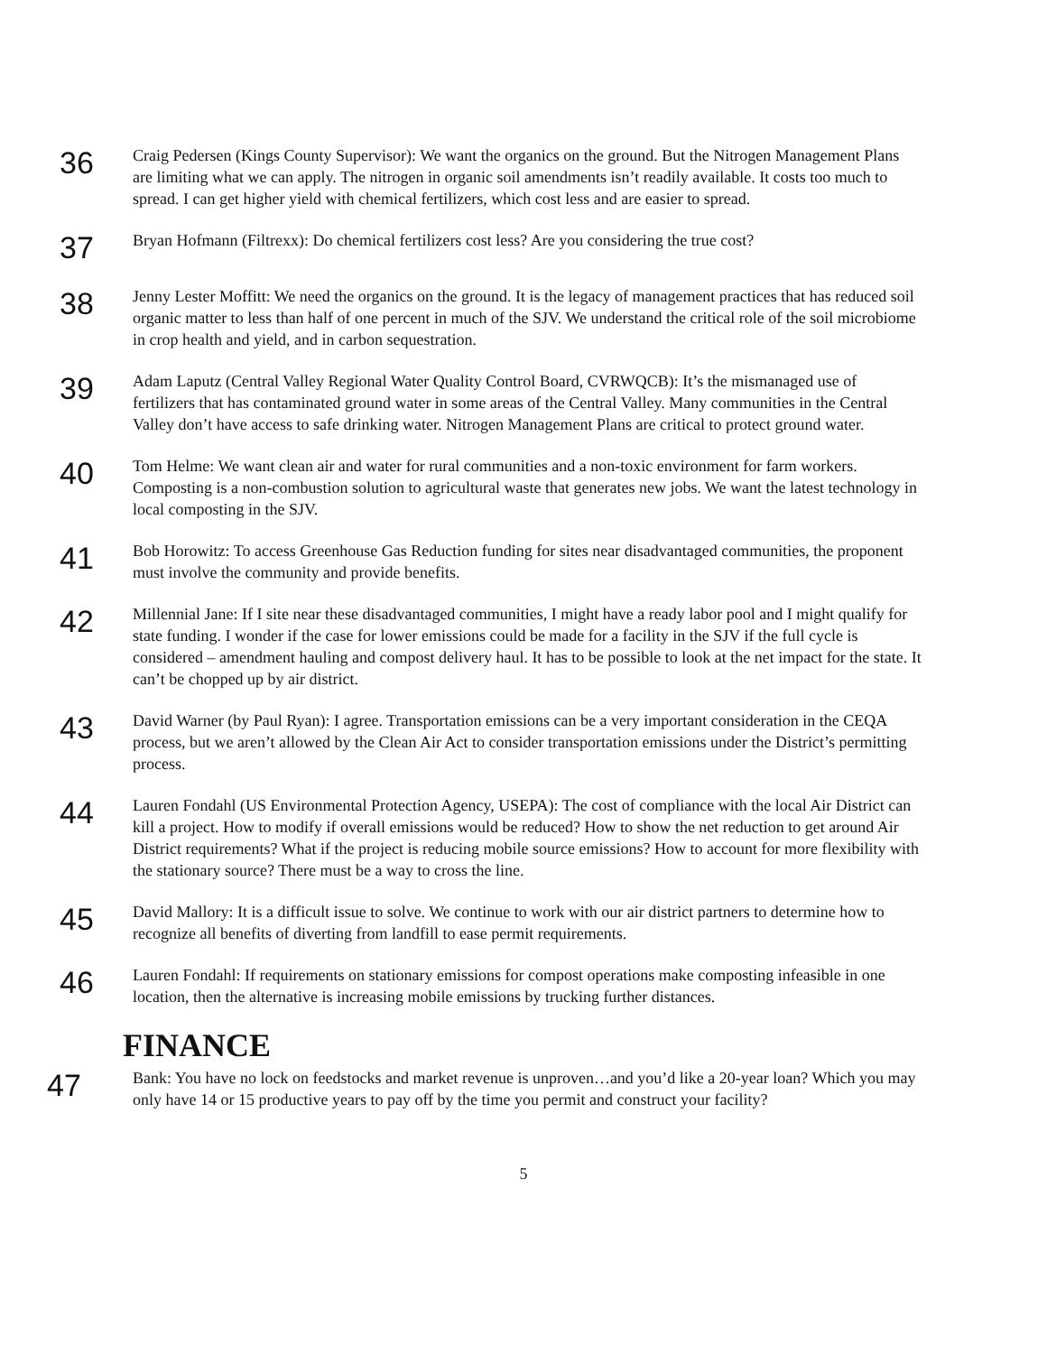36
Craig Pedersen (Kings County Supervisor): We want the organics on the ground. But the Nitrogen Management Plans are limiting what we can apply. The nitrogen in organic soil amendments isn’t readily available. It costs too much to spread. I can get higher yield with chemical fertilizers, which cost less and are easier to spread.
37
Bryan Hofmann (Filtrexx): Do chemical fertilizers cost less? Are you considering the true cost?
38
Jenny Lester Moffitt: We need the organics on the ground. It is the legacy of management practices that has reduced soil organic matter to less than half of one percent in much of the SJV. We understand the critical role of the soil microbiome in crop health and yield, and in carbon sequestration.
39
Adam Laputz (Central Valley Regional Water Quality Control Board, CVRWQCB): It’s the mismanaged use of fertilizers that has contaminated ground water in some areas of the Central Valley. Many communities in the Central Valley don’t have access to safe drinking water. Nitrogen Management Plans are critical to protect ground water.
40
Tom Helme: We want clean air and water for rural communities and a non-toxic environment for farm workers. Composting is a non-combustion solution to agricultural waste that generates new jobs. We want the latest technology in local composting in the SJV.
41
Bob Horowitz: To access Greenhouse Gas Reduction funding for sites near disadvantaged communities, the proponent must involve the community and provide benefits.
42
Millennial Jane: If I site near these disadvantaged communities, I might have a ready labor pool and I might qualify for state funding. I wonder if the case for lower emissions could be made for a facility in the SJV if the full cycle is considered – amendment hauling and compost delivery haul. It has to be possible to look at the net impact for the state. It can’t be chopped up by air district.
43
David Warner (by Paul Ryan): I agree. Transportation emissions can be a very important consideration in the CEQA process, but we aren’t allowed by the Clean Air Act to consider transportation emissions under the District’s permitting process.
44
Lauren Fondahl (US Environmental Protection Agency, USEPA): The cost of compliance with the local Air District can kill a project. How to modify if overall emissions would be reduced? How to show the net reduction to get around Air District requirements? What if the project is reducing mobile source emissions? How to account for more flexibility with the stationary source? There must be a way to cross the line.
45
David Mallory: It is a difficult issue to solve. We continue to work with our air district partners to determine how to recognize all benefits of diverting from landfill to ease permit requirements.
46
Lauren Fondahl: If requirements on stationary emissions for compost operations make composting infeasible in one location, then the alternative is increasing mobile emissions by trucking further distances.
FINANCE
47
Bank: You have no lock on feedstocks and market revenue is unproven…and you’d like a 20-year loan? Which you may only have 14 or 15 productive years to pay off by the time you permit and construct your facility?
5